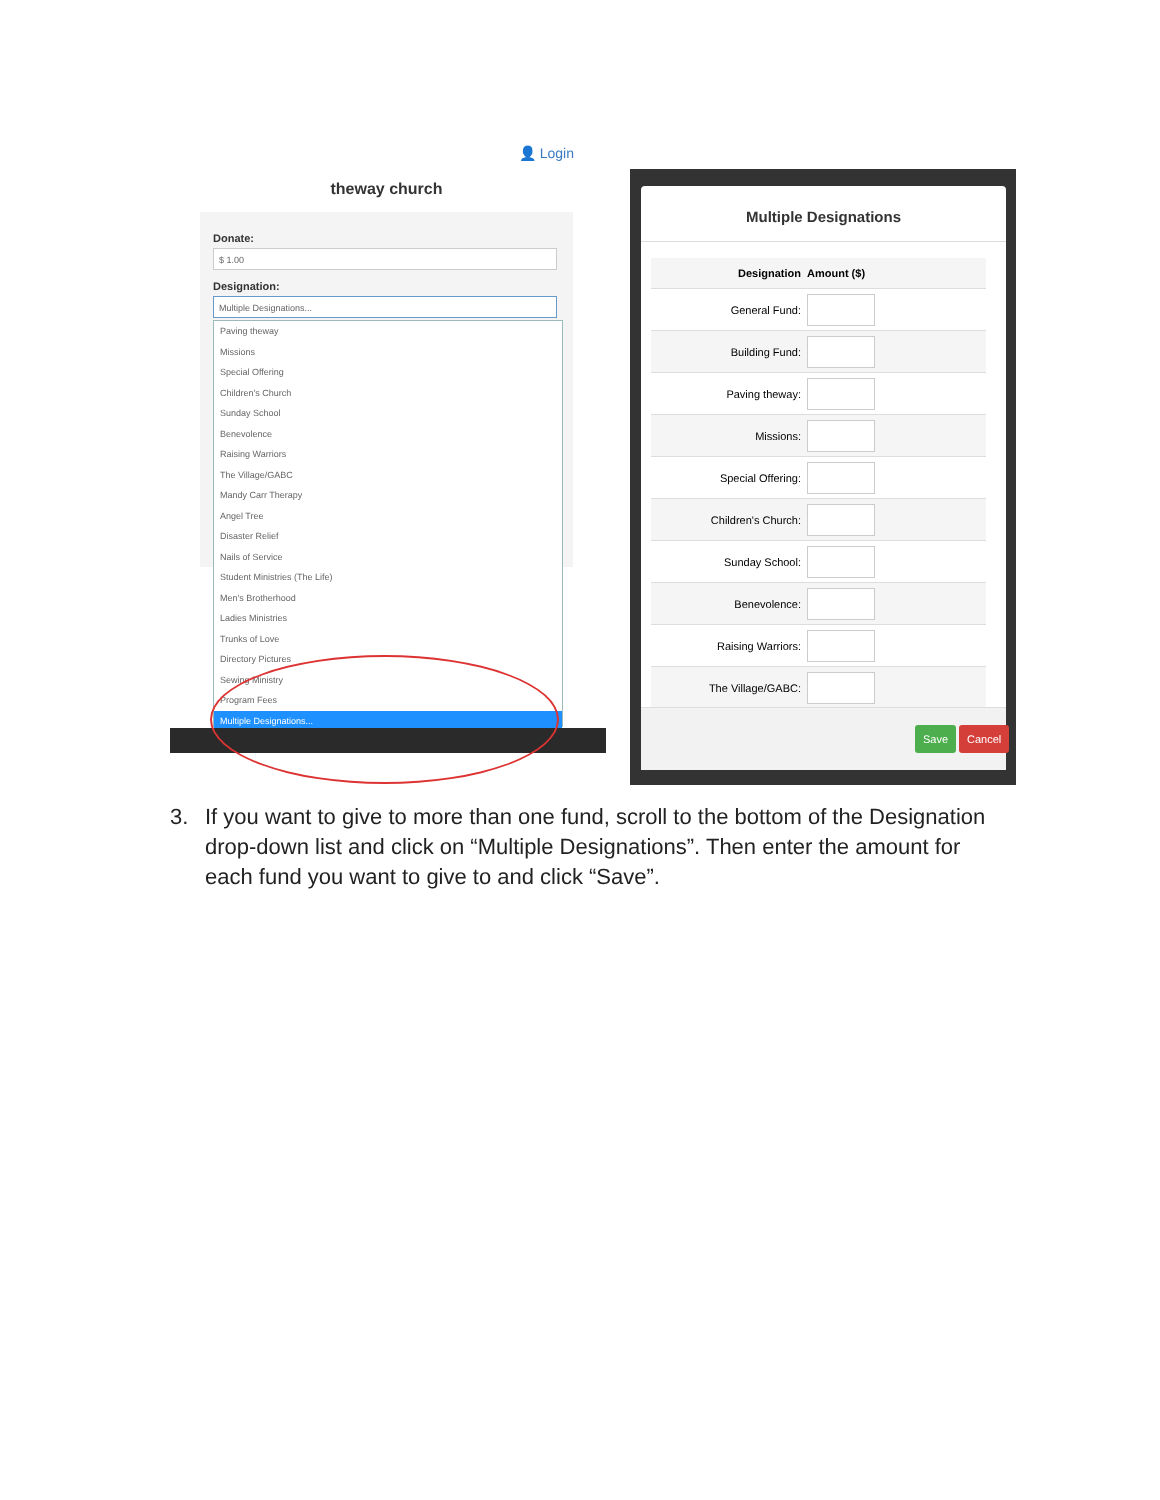👤 Login
theway church
Donate:
$ 1.00
Designation:
Multiple Designations...
Paving theway
Missions
Special Offering
Children's Church
Sunday School
Benevolence
Raising Warriors
The Village/GABC
Mandy Carr Therapy
Angel Tree
Disaster Relief
Nails of Service
Student Ministries (The Life)
Men's Brotherhood
Ladies Ministries
Trunks of Love
Directory Pictures
Sewing Ministry
Program Fees
Multiple Designations...
Multiple Designations
Designation Amount ($)
General Fund:
Building Fund:
Paving theway:
Missions:
Special Offering:
Children's Church:
Sunday School:
Benevolence:
Raising Warriors:
The Village/GABC:
Save Cancel
3. If you want to give to more than one fund, scroll to the bottom of the Designation drop-down list and click on “Multiple Designations”. Then enter the amount for each fund you want to give to and click “Save”.